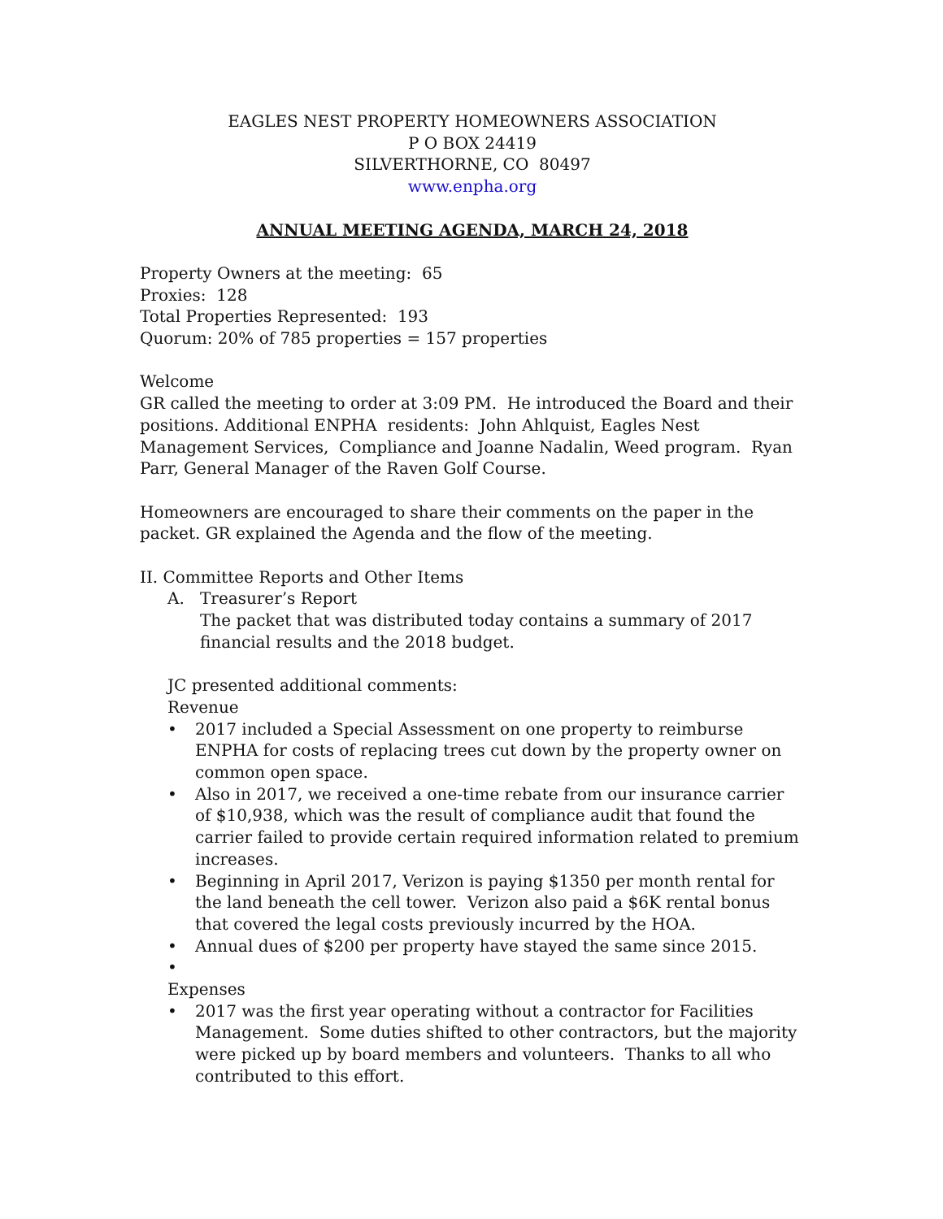EAGLES NEST PROPERTY HOMEOWNERS ASSOCIATION
P O BOX 24419
SILVERTHORNE, CO 80497
www.enpha.org
ANNUAL MEETING AGENDA, MARCH 24, 2018
Property Owners at the meeting: 65
Proxies: 128
Total Properties Represented: 193
Quorum: 20% of 785 properties = 157 properties
Welcome
GR called the meeting to order at 3:09 PM. He introduced the Board and their positions. Additional ENPHA residents: John Ahlquist, Eagles Nest Management Services, Compliance and Joanne Nadalin, Weed program. Ryan Parr, General Manager of the Raven Golf Course.
Homeowners are encouraged to share their comments on the paper in the packet. GR explained the Agenda and the flow of the meeting.
II. Committee Reports and Other Items
A. Treasurer’s Report
The packet that was distributed today contains a summary of 2017 financial results and the 2018 budget.
JC presented additional comments:
Revenue
• 2017 included a Special Assessment on one property to reimburse ENPHA for costs of replacing trees cut down by the property owner on common open space.
• Also in 2017, we received a one-time rebate from our insurance carrier of $10,938, which was the result of compliance audit that found the carrier failed to provide certain required information related to premium increases.
• Beginning in April 2017, Verizon is paying $1350 per month rental for the land beneath the cell tower. Verizon also paid a $6K rental bonus that covered the legal costs previously incurred by the HOA.
• Annual dues of $200 per property have stayed the same since 2015.
•
Expenses
• 2017 was the first year operating without a contractor for Facilities Management. Some duties shifted to other contractors, but the majority were picked up by board members and volunteers. Thanks to all who contributed to this effort.